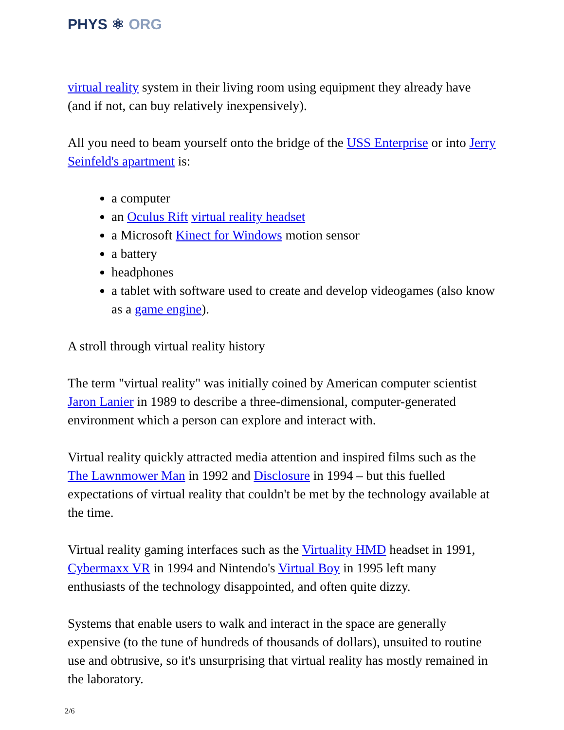PHYS ⚛ ORG
virtual reality system in their living room using equipment they already have (and if not, can buy relatively inexpensively).
All you need to beam yourself onto the bridge of the USS Enterprise or into Jerry Seinfeld's apartment is:
a computer
an Oculus Rift virtual reality headset
a Microsoft Kinect for Windows motion sensor
a battery
headphones
a tablet with software used to create and develop videogames (also know as a game engine).
A stroll through virtual reality history
The term "virtual reality" was initially coined by American computer scientist Jaron Lanier in 1989 to describe a three-dimensional, computer-generated environment which a person can explore and interact with.
Virtual reality quickly attracted media attention and inspired films such as the The Lawnmower Man in 1992 and Disclosure in 1994 – but this fuelled expectations of virtual reality that couldn't be met by the technology available at the time.
Virtual reality gaming interfaces such as the Virtuality HMD headset in 1991, Cybermaxx VR in 1994 and Nintendo's Virtual Boy in 1995 left many enthusiasts of the technology disappointed, and often quite dizzy.
Systems that enable users to walk and interact in the space are generally expensive (to the tune of hundreds of thousands of dollars), unsuited to routine use and obtrusive, so it's unsurprising that virtual reality has mostly remained in the laboratory.
2/6